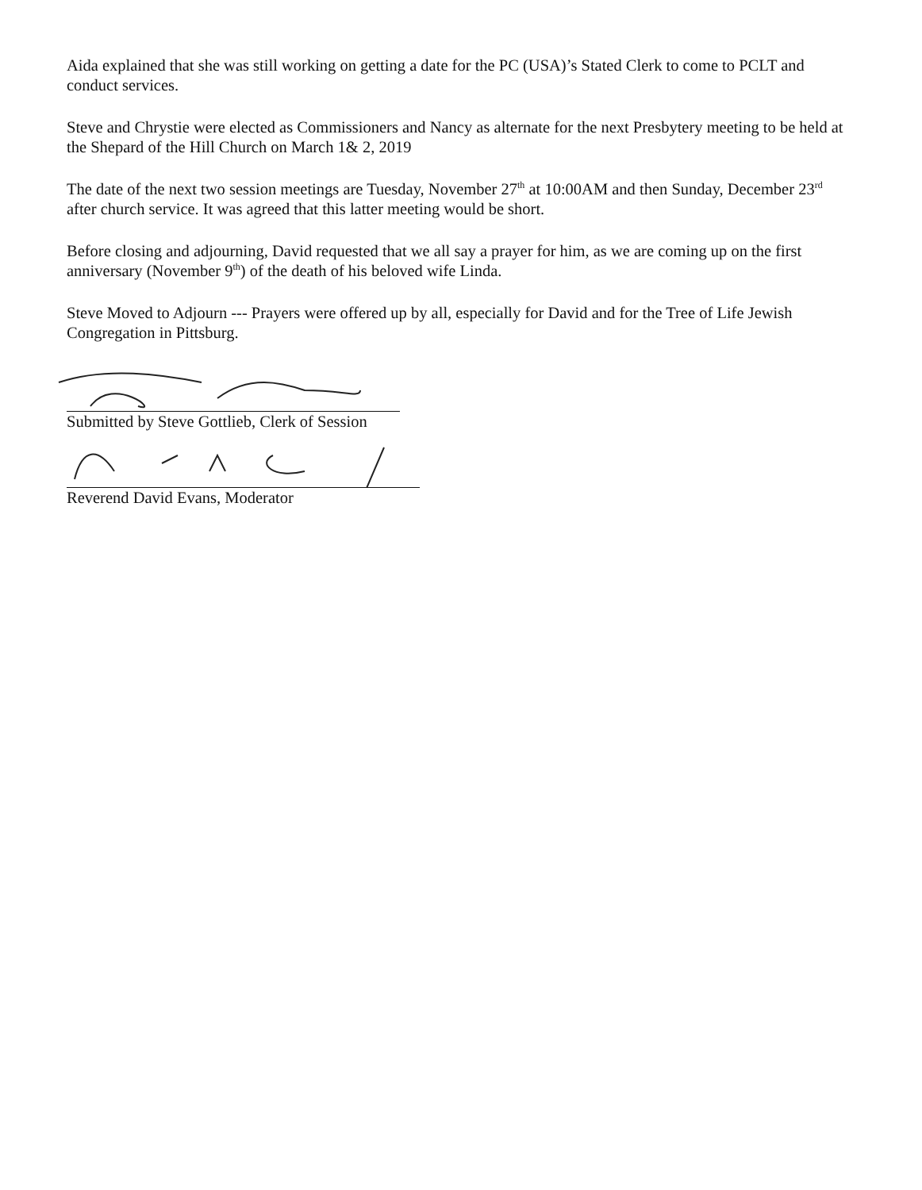Aida explained that she was still working on getting a date for the PC (USA)’s Stated Clerk to come to PCLT and conduct services.
Steve and Chrystie were elected as Commissioners and Nancy as alternate for the next Presbytery meeting to be held at the Shepard of the Hill Church on March 1& 2, 2019
The date of the next two session meetings are Tuesday, November 27<sup>th</sup> at 10:00AM and then Sunday, December 23<sup>rd</sup> after church service. It was agreed that this latter meeting would be short.
Before closing and adjourning, David requested that we all say a prayer for him, as we are coming up on the first anniversary (November 9<sup>th</sup>) of the death of his beloved wife Linda.
Steve Moved to Adjourn --- Prayers were offered up by all, especially for David and for the Tree of Life Jewish Congregation in Pittsburg.
Submitted by Steve Gottlieb, Clerk of Session
Reverend David Evans, Moderator